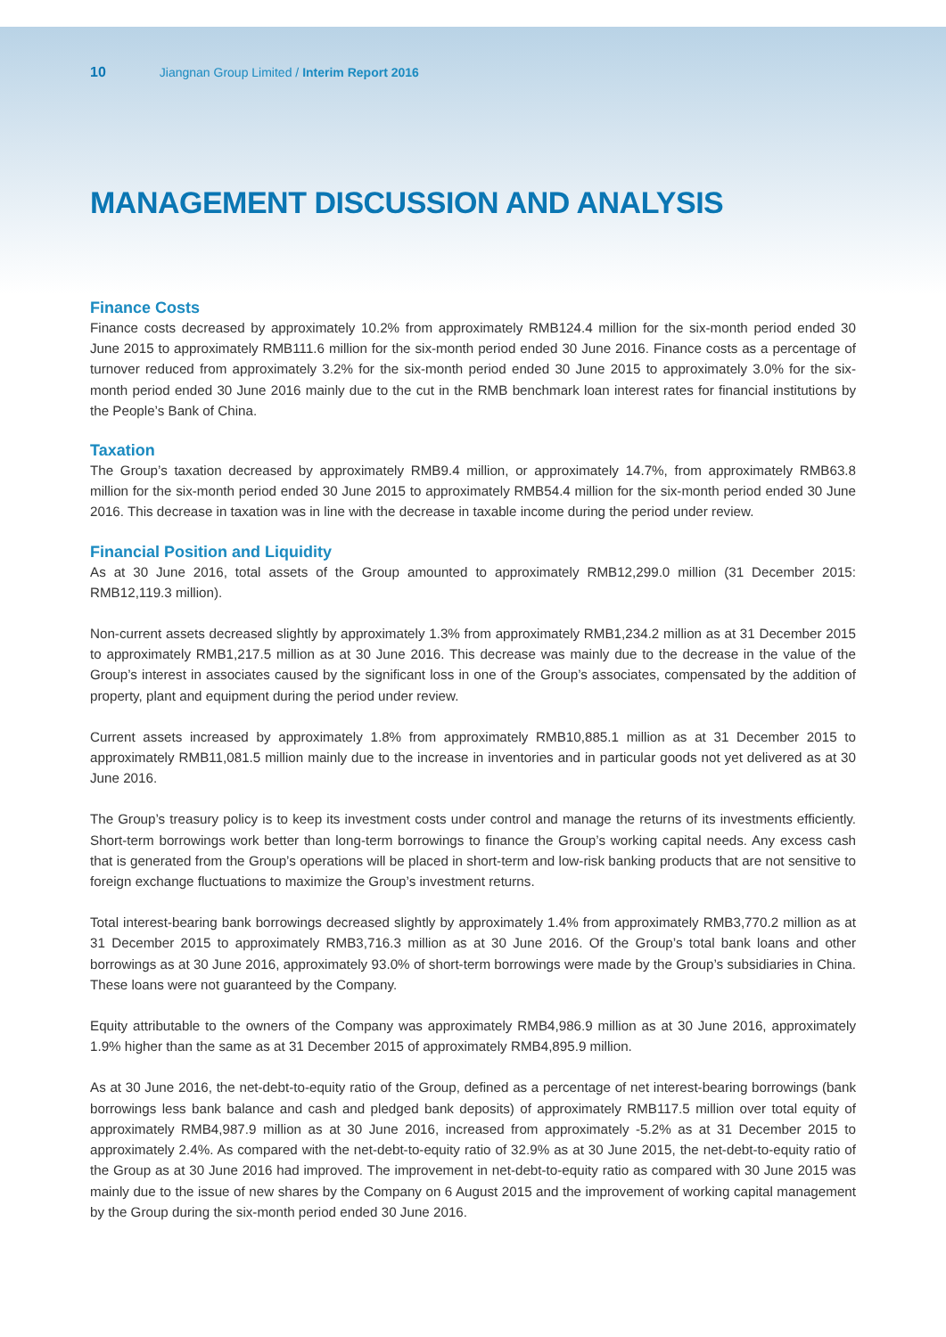10 Jiangnan Group Limited / Interim Report 2016
MANAGEMENT DISCUSSION AND ANALYSIS
Finance Costs
Finance costs decreased by approximately 10.2% from approximately RMB124.4 million for the six-month period ended 30 June 2015 to approximately RMB111.6 million for the six-month period ended 30 June 2016. Finance costs as a percentage of turnover reduced from approximately 3.2% for the six-month period ended 30 June 2015 to approximately 3.0% for the six-month period ended 30 June 2016 mainly due to the cut in the RMB benchmark loan interest rates for financial institutions by the People’s Bank of China.
Taxation
The Group’s taxation decreased by approximately RMB9.4 million, or approximately 14.7%, from approximately RMB63.8 million for the six-month period ended 30 June 2015 to approximately RMB54.4 million for the six-month period ended 30 June 2016. This decrease in taxation was in line with the decrease in taxable income during the period under review.
Financial Position and Liquidity
As at 30 June 2016, total assets of the Group amounted to approximately RMB12,299.0 million (31 December 2015: RMB12,119.3 million).
Non-current assets decreased slightly by approximately 1.3% from approximately RMB1,234.2 million as at 31 December 2015 to approximately RMB1,217.5 million as at 30 June 2016. This decrease was mainly due to the decrease in the value of the Group’s interest in associates caused by the significant loss in one of the Group’s associates, compensated by the addition of property, plant and equipment during the period under review.
Current assets increased by approximately 1.8% from approximately RMB10,885.1 million as at 31 December 2015 to approximately RMB11,081.5 million mainly due to the increase in inventories and in particular goods not yet delivered as at 30 June 2016.
The Group’s treasury policy is to keep its investment costs under control and manage the returns of its investments efficiently. Short-term borrowings work better than long-term borrowings to finance the Group’s working capital needs. Any excess cash that is generated from the Group’s operations will be placed in short-term and low-risk banking products that are not sensitive to foreign exchange fluctuations to maximize the Group’s investment returns.
Total interest-bearing bank borrowings decreased slightly by approximately 1.4% from approximately RMB3,770.2 million as at 31 December 2015 to approximately RMB3,716.3 million as at 30 June 2016. Of the Group’s total bank loans and other borrowings as at 30 June 2016, approximately 93.0% of short-term borrowings were made by the Group’s subsidiaries in China. These loans were not guaranteed by the Company.
Equity attributable to the owners of the Company was approximately RMB4,986.9 million as at 30 June 2016, approximately 1.9% higher than the same as at 31 December 2015 of approximately RMB4,895.9 million.
As at 30 June 2016, the net-debt-to-equity ratio of the Group, defined as a percentage of net interest-bearing borrowings (bank borrowings less bank balance and cash and pledged bank deposits) of approximately RMB117.5 million over total equity of approximately RMB4,987.9 million as at 30 June 2016, increased from approximately -5.2% as at 31 December 2015 to approximately 2.4%. As compared with the net-debt-to-equity ratio of 32.9% as at 30 June 2015, the net-debt-to-equity ratio of the Group as at 30 June 2016 had improved. The improvement in net-debt-to-equity ratio as compared with 30 June 2015 was mainly due to the issue of new shares by the Company on 6 August 2015 and the improvement of working capital management by the Group during the six-month period ended 30 June 2016.